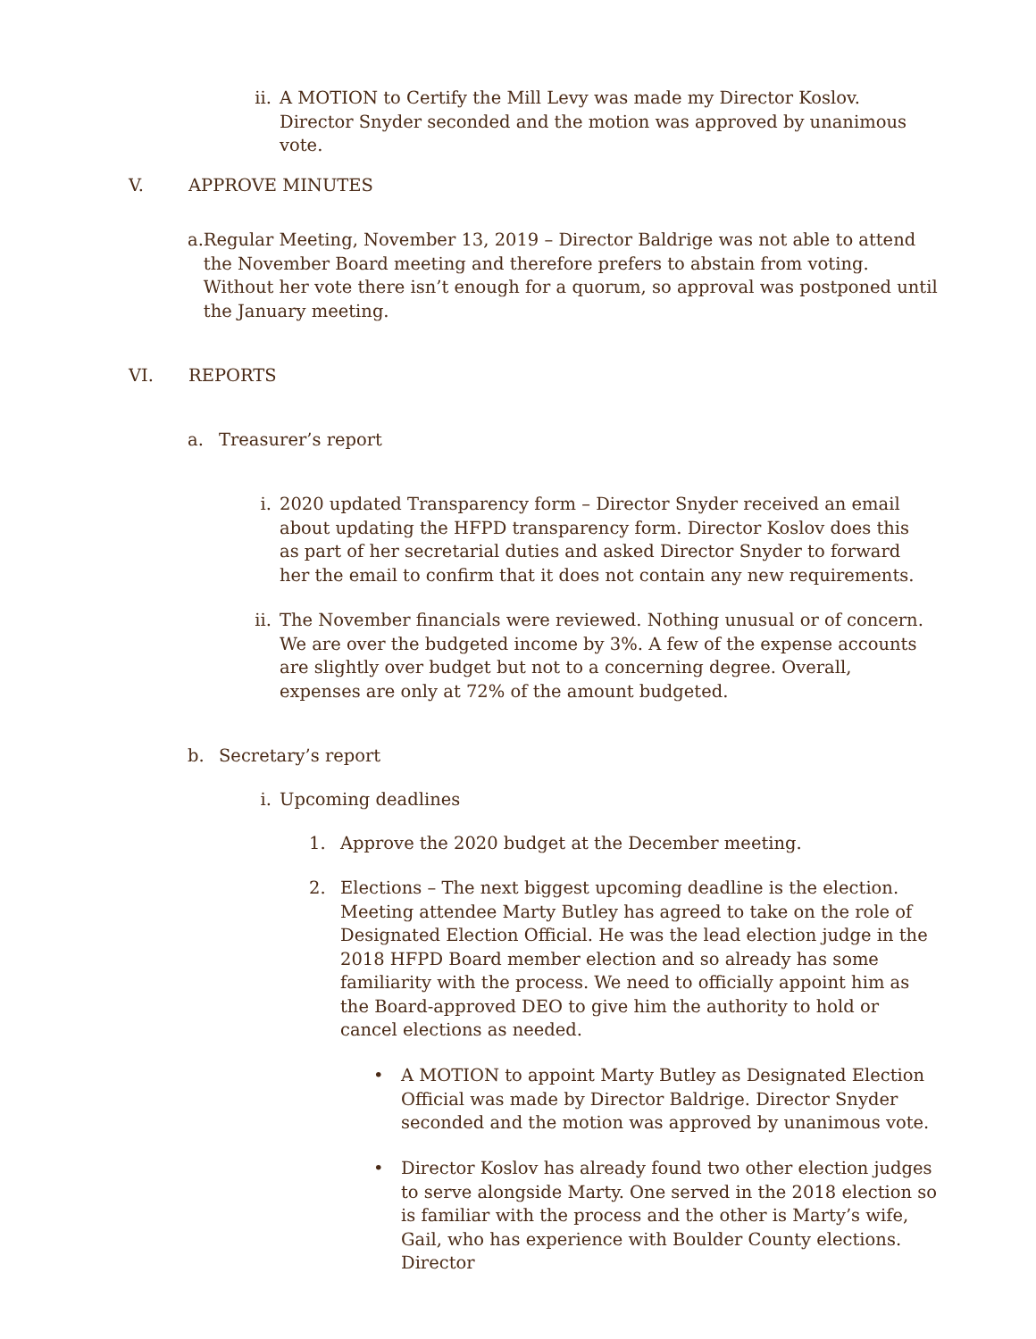ii.
A MOTION to Certify the Mill Levy was made my Director Koslov. Director Snyder seconded and the motion was approved by unanimous vote.
V. APPROVE MINUTES
a. Regular Meeting, November 13, 2019 – Director Baldrige was not able to attend the November Board meeting and therefore prefers to abstain from voting. Without her vote there isn’t enough for a quorum, so approval was postponed until the January meeting.
VI. REPORTS
a. Treasurer’s report
i. 2020 updated Transparency form – Director Snyder received an email about updating the HFPD transparency form. Director Koslov does this as part of her secretarial duties and asked Director Snyder to forward her the email to confirm that it does not contain any new requirements.
ii.
The November financials were reviewed. Nothing unusual or of concern. We are over the budgeted income by 3%. A few of the expense accounts are slightly over budget but not to a concerning degree. Overall, expenses are only at 72% of the amount budgeted.
b. Secretary’s report
i. Upcoming deadlines
1. Approve the 2020 budget at the December meeting.
2. Elections – The next biggest upcoming deadline is the election. Meeting attendee Marty Butley has agreed to take on the role of Designated Election Official. He was the lead election judge in the 2018 HFPD Board member election and so already has some familiarity with the process. We need to officially appoint him as the Board-approved DEO to give him the authority to hold or cancel elections as needed.
• A MOTION to appoint Marty Butley as Designated Election Official was made by Director Baldrige. Director Snyder seconded and the motion was approved by unanimous vote.
• Director Koslov has already found two other election judges to serve alongside Marty. One served in the 2018 election so is familiar with the process and the other is Marty’s wife, Gail, who has experience with Boulder County elections. Director